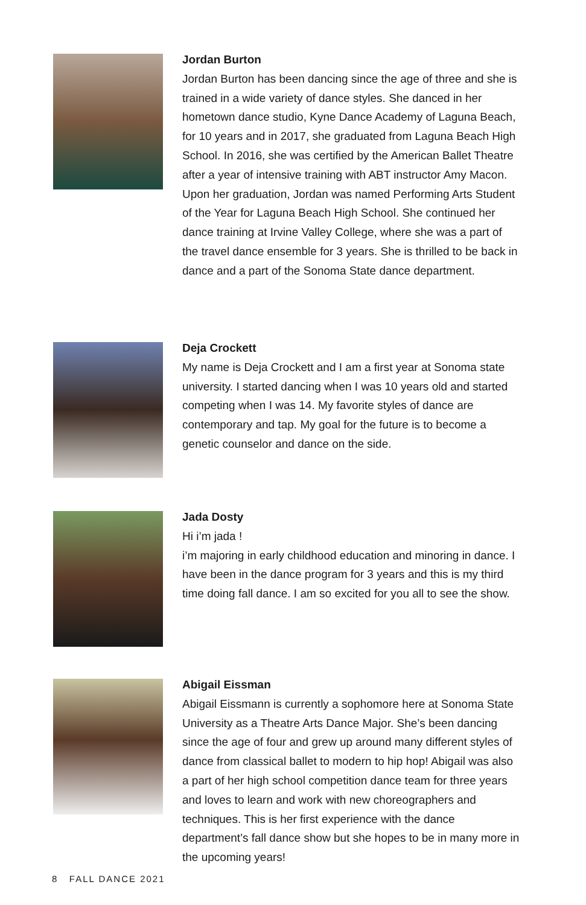Jordan Burton
Jordan Burton has been dancing since the age of three and she is trained in a wide variety of dance styles. She danced in her hometown dance studio, Kyne Dance Academy of Laguna Beach, for 10 years and in 2017, she graduated from Laguna Beach High School. In 2016, she was certified by the American Ballet Theatre after a year of intensive training with ABT instructor Amy Macon. Upon her graduation, Jordan was named Performing Arts Student of the Year for Laguna Beach High School. She continued her dance training at Irvine Valley College, where she was a part of the travel dance ensemble for 3 years. She is thrilled to be back in dance and a part of the Sonoma State dance department.
Deja Crockett
My name is Deja Crockett and I am a first year at Sonoma state university. I started dancing when I was 10 years old and started competing when I was 14. My favorite styles of dance are contemporary and tap. My goal for the future is to become a genetic counselor and dance on the side.
Jada Dosty
Hi i’m jada !
i’m majoring in early childhood education and minoring in dance. I have been in the dance program for 3 years and this is my third time doing fall dance. I am so excited for you all to see the show.
Abigail Eissman
Abigail Eissmann is currently a sophomore here at Sonoma State University as a Theatre Arts Dance Major. She’s been dancing since the age of four and grew up around many different styles of dance from classical ballet to modern to hip hop! Abigail was also a part of her high school competition dance team for three years and loves to learn and work with new choreographers and techniques. This is her first experience with the dance department’s fall dance show but she hopes to be in many more in the upcoming years!
8 FALL DANCE 2021